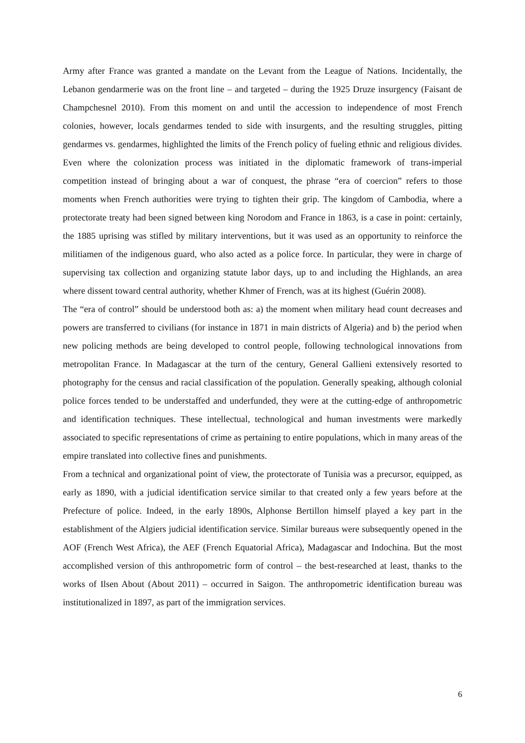Army after France was granted a mandate on the Levant from the League of Nations. Incidentally, the Lebanon gendarmerie was on the front line – and targeted – during the 1925 Druze insurgency (Faisant de Champchesnel 2010). From this moment on and until the accession to independence of most French colonies, however, locals gendarmes tended to side with insurgents, and the resulting struggles, pitting gendarmes vs. gendarmes, highlighted the limits of the French policy of fueling ethnic and religious divides. Even where the colonization process was initiated in the diplomatic framework of trans-imperial competition instead of bringing about a war of conquest, the phrase “era of coercion” refers to those moments when French authorities were trying to tighten their grip. The kingdom of Cambodia, where a protectorate treaty had been signed between king Norodom and France in 1863, is a case in point: certainly, the 1885 uprising was stifled by military interventions, but it was used as an opportunity to reinforce the militiamen of the indigenous guard, who also acted as a police force. In particular, they were in charge of supervising tax collection and organizing statute labor days, up to and including the Highlands, an area where dissent toward central authority, whether Khmer of French, was at its highest (Guérin 2008).
The “era of control” should be understood both as: a) the moment when military head count decreases and powers are transferred to civilians (for instance in 1871 in main districts of Algeria) and b) the period when new policing methods are being developed to control people, following technological innovations from metropolitan France. In Madagascar at the turn of the century, General Gallieni extensively resorted to photography for the census and racial classification of the population. Generally speaking, although colonial police forces tended to be understaffed and underfunded, they were at the cutting-edge of anthropometric and identification techniques. These intellectual, technological and human investments were markedly associated to specific representations of crime as pertaining to entire populations, which in many areas of the empire translated into collective fines and punishments.
From a technical and organizational point of view, the protectorate of Tunisia was a precursor, equipped, as early as 1890, with a judicial identification service similar to that created only a few years before at the Prefecture of police. Indeed, in the early 1890s, Alphonse Bertillon himself played a key part in the establishment of the Algiers judicial identification service. Similar bureaus were subsequently opened in the AOF (French West Africa), the AEF (French Equatorial Africa), Madagascar and Indochina. But the most accomplished version of this anthropometric form of control – the best-researched at least, thanks to the works of Ilsen About (About 2011) – occurred in Saigon. The anthropometric identification bureau was institutionalized in 1897, as part of the immigration services.
6